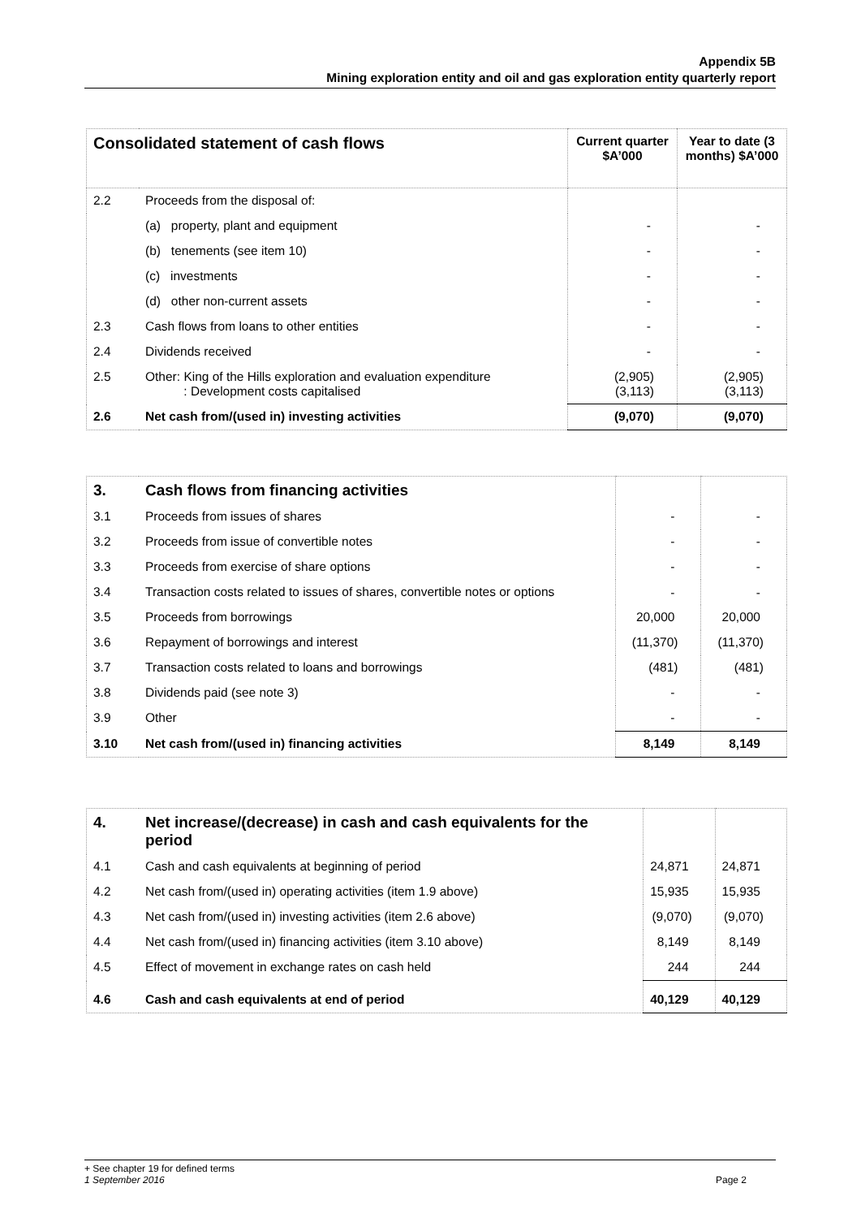Appendix 5B
Mining exploration entity and oil and gas exploration entity quarterly report
| Consolidated statement of cash flows | | Current quarter $A’000 | Year to date (3 months) $A’000 |
| --- | --- | --- | --- |
| 2.2 | Proceeds from the disposal of: | | |
| | (a) property, plant and equipment | - | - |
| | (b) tenements (see item 10) | - | - |
| | (c) investments | - | - |
| | (d) other non-current assets | - | - |
| 2.3 | Cash flows from loans to other entities | - | - |
| 2.4 | Dividends received | - | - |
| 2.5 | Other: King of the Hills exploration and evaluation expenditure : Development costs capitalised | (2,905) (3,113) | (2,905) (3,113) |
| 2.6 | Net cash from/(used in) investing activities | (9,070) | (9,070) |
| 3. | Cash flows from financing activities | | |
| 3.1 | Proceeds from issues of shares | - | - |
| 3.2 | Proceeds from issue of convertible notes | - | - |
| 3.3 | Proceeds from exercise of share options | - | - |
| 3.4 | Transaction costs related to issues of shares, convertible notes or options | - | - |
| 3.5 | Proceeds from borrowings | 20,000 | 20,000 |
| 3.6 | Repayment of borrowings and interest | (11,370) | (11,370) |
| 3.7 | Transaction costs related to loans and borrowings | (481) | (481) |
| 3.8 | Dividends paid (see note 3) | - | - |
| 3.9 | Other | - | - |
| 3.10 | Net cash from/(used in) financing activities | 8,149 | 8,149 |
| 4. | Net increase/(decrease) in cash and cash equivalents for the period | | |
| 4.1 | Cash and cash equivalents at beginning of period | 24,871 | 24,871 |
| 4.2 | Net cash from/(used in) operating activities (item 1.9 above) | 15,935 | 15,935 |
| 4.3 | Net cash from/(used in) investing activities (item 2.6 above) | (9,070) | (9,070) |
| 4.4 | Net cash from/(used in) financing activities (item 3.10 above) | 8,149 | 8,149 |
| 4.5 | Effect of movement in exchange rates on cash held | 244 | 244 |
| 4.6 | Cash and cash equivalents at end of period | 40,129 | 40,129 |
+ See chapter 19 for defined terms
1 September 2016 Page 2